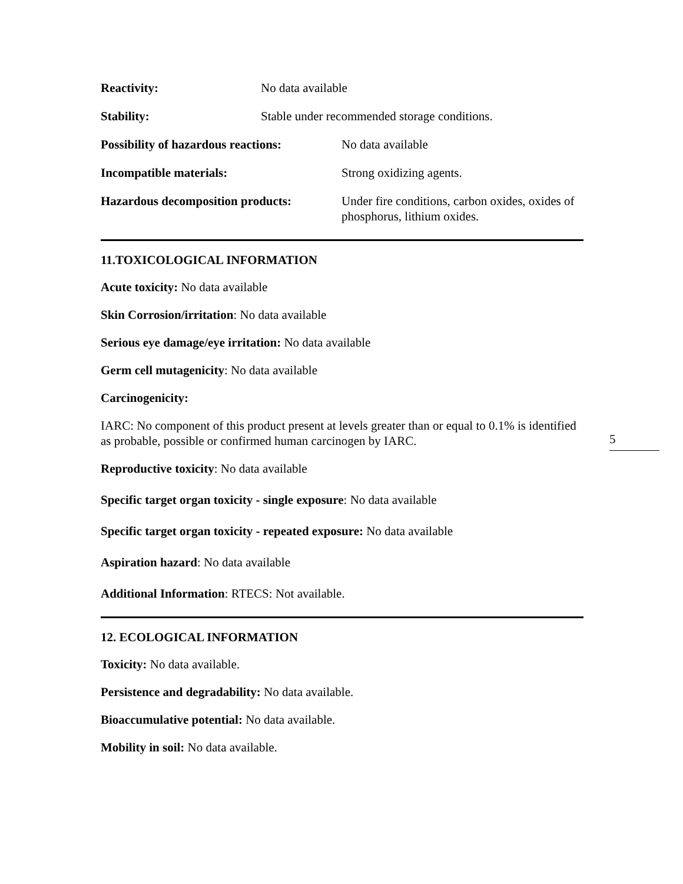Reactivity: No data available
Stability: Stable under recommended storage conditions.
Possibility of hazardous reactions: No data available
Incompatible materials: Strong oxidizing agents.
Hazardous decomposition products: Under fire conditions, carbon oxides, oxides of phosphorus, lithium oxides.
11.TOXICOLOGICAL INFORMATION
Acute toxicity: No data available
Skin Corrosion/irritation: No data available
Serious eye damage/eye irritation: No data available
Germ cell mutagenicity: No data available
Carcinogenicity:
IARC: No component of this product present at levels greater than or equal to 0.1% is identified as probable, possible or confirmed human carcinogen by IARC.
Reproductive toxicity: No data available
Specific target organ toxicity - single exposure: No data available
Specific target organ toxicity - repeated exposure: No data available
Aspiration hazard: No data available
Additional Information: RTECS: Not available.
12. ECOLOGICAL INFORMATION
Toxicity: No data available.
Persistence and degradability: No data available.
Bioaccumulative potential: No data available.
Mobility in soil: No data available.
5